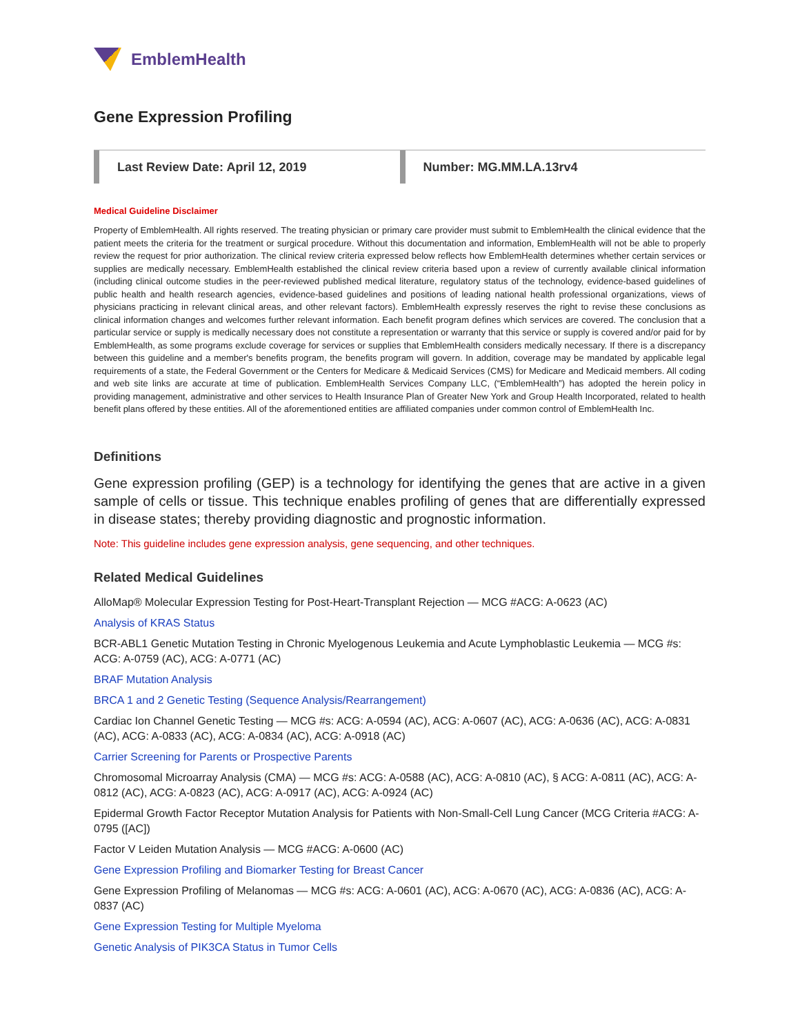EmblemHealth
Gene Expression Profiling
Last Review Date: April 12, 2019
Number: MG.MM.LA.13rv4
Medical Guideline Disclaimer
Property of EmblemHealth. All rights reserved. The treating physician or primary care provider must submit to EmblemHealth the clinical evidence that the patient meets the criteria for the treatment or surgical procedure. Without this documentation and information, EmblemHealth will not be able to properly review the request for prior authorization. The clinical review criteria expressed below reflects how EmblemHealth determines whether certain services or supplies are medically necessary. EmblemHealth established the clinical review criteria based upon a review of currently available clinical information (including clinical outcome studies in the peer-reviewed published medical literature, regulatory status of the technology, evidence-based guidelines of public health and health research agencies, evidence-based guidelines and positions of leading national health professional organizations, views of physicians practicing in relevant clinical areas, and other relevant factors). EmblemHealth expressly reserves the right to revise these conclusions as clinical information changes and welcomes further relevant information. Each benefit program defines which services are covered. The conclusion that a particular service or supply is medically necessary does not constitute a representation or warranty that this service or supply is covered and/or paid for by EmblemHealth, as some programs exclude coverage for services or supplies that EmblemHealth considers medically necessary. If there is a discrepancy between this guideline and a member's benefits program, the benefits program will govern. In addition, coverage may be mandated by applicable legal requirements of a state, the Federal Government or the Centers for Medicare & Medicaid Services (CMS) for Medicare and Medicaid members. All coding and web site links are accurate at time of publication. EmblemHealth Services Company LLC, (“EmblemHealth”) has adopted the herein policy in providing management, administrative and other services to Health Insurance Plan of Greater New York and Group Health Incorporated, related to health benefit plans offered by these entities. All of the aforementioned entities are affiliated companies under common control of EmblemHealth Inc.
Definitions
Gene expression profiling (GEP) is a technology for identifying the genes that are active in a given sample of cells or tissue. This technique enables profiling of genes that are differentially expressed in disease states; thereby providing diagnostic and prognostic information.
Note: This guideline includes gene expression analysis, gene sequencing, and other techniques.
Related Medical Guidelines
AlloMap® Molecular Expression Testing for Post-Heart-Transplant Rejection — MCG #ACG: A-0623 (AC)
Analysis of KRAS Status
BCR-ABL1 Genetic Mutation Testing in Chronic Myelogenous Leukemia and Acute Lymphoblastic Leukemia — MCG #s: ACG: A-0759 (AC), ACG: A-0771 (AC)
BRAF Mutation Analysis
BRCA 1 and 2 Genetic Testing (Sequence Analysis/Rearrangement)
Cardiac Ion Channel Genetic Testing — MCG #s: ACG: A-0594 (AC), ACG: A-0607 (AC), ACG: A-0636 (AC), ACG: A-0831 (AC), ACG: A-0833 (AC), ACG: A-0834 (AC), ACG: A-0918 (AC)
Carrier Screening for Parents or Prospective Parents
Chromosomal Microarray Analysis (CMA) — MCG #s: ACG: A-0588 (AC), ACG: A-0810 (AC), § ACG: A-0811 (AC), ACG: A-0812 (AC), ACG: A-0823 (AC), ACG: A-0917 (AC), ACG: A-0924 (AC)
Epidermal Growth Factor Receptor Mutation Analysis for Patients with Non-Small-Cell Lung Cancer (MCG Criteria #ACG: A-0795 ([AC])
Factor V Leiden Mutation Analysis — MCG #ACG: A-0600 (AC)
Gene Expression Profiling and Biomarker Testing for Breast Cancer
Gene Expression Profiling of Melanomas — MCG #s: ACG: A-0601 (AC), ACG: A-0670 (AC), ACG: A-0836 (AC), ACG: A-0837 (AC)
Gene Expression Testing for Multiple Myeloma
Genetic Analysis of PIK3CA Status in Tumor Cells